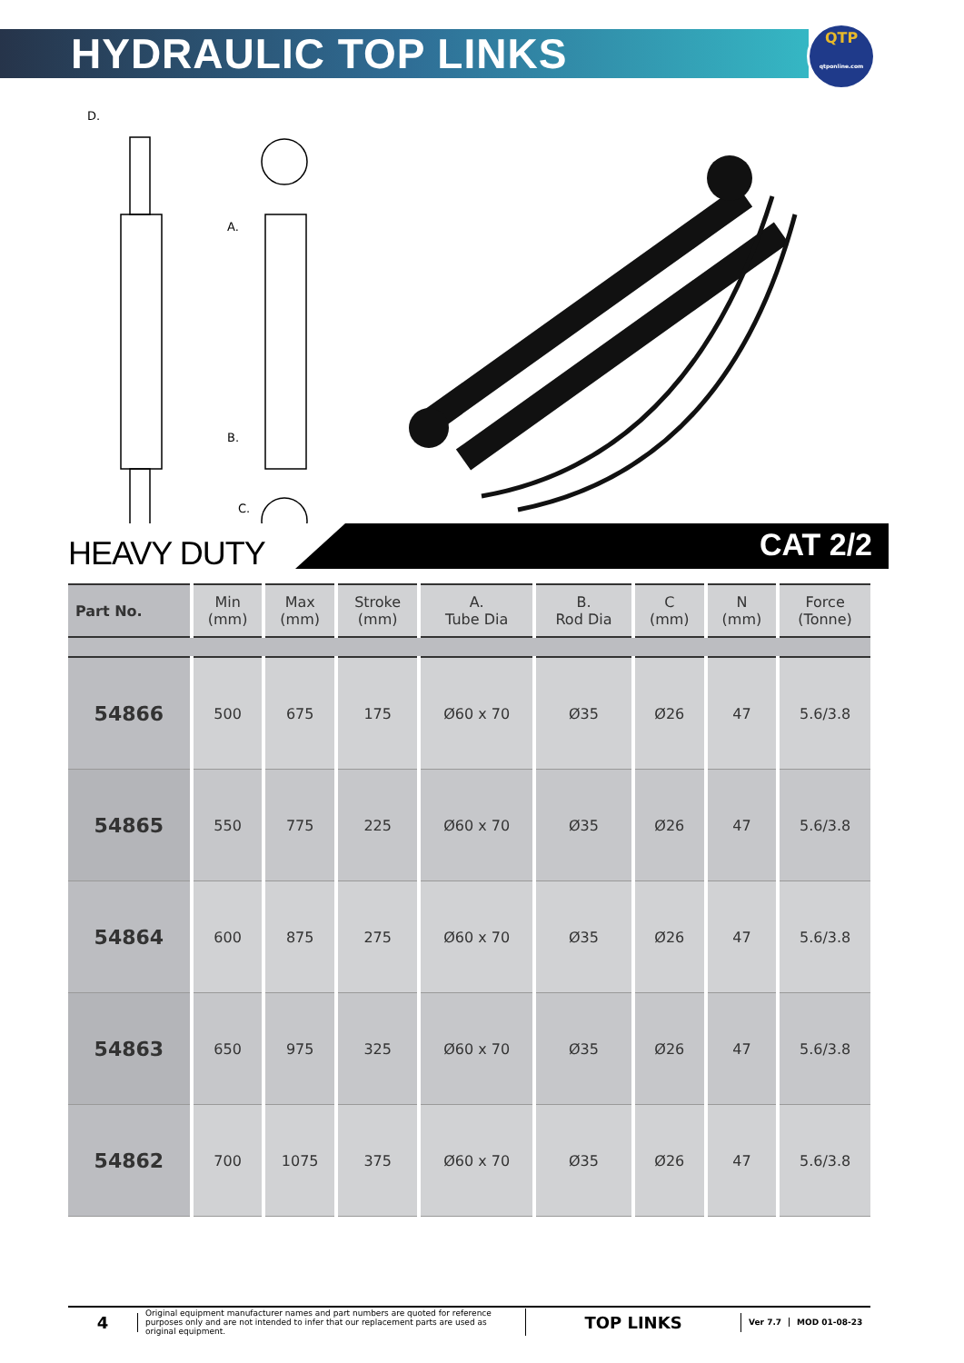HYDRAULIC TOP LINKS
QTP
qtponline.com
D.
A.
B.
C.
HEAVY DUTY
CAT 2/2
| Part No. | Min (mm) | Max (mm) | Stroke (mm) | A. Tube Dia | B. Rod Dia | C (mm) | N (mm) | Force (Tonne) |
| --- | --- | --- | --- | --- | --- | --- | --- | --- |
| 54866 | 500 | 675 | 175 | Ø60 x 70 | Ø35 | Ø26 | 47 | 5.6/3.8 |
| 54865 | 550 | 775 | 225 | Ø60 x 70 | Ø35 | Ø26 | 47 | 5.6/3.8 |
| 54864 | 600 | 875 | 275 | Ø60 x 70 | Ø35 | Ø26 | 47 | 5.6/3.8 |
| 54863 | 650 | 975 | 325 | Ø60 x 70 | Ø35 | Ø26 | 47 | 5.6/3.8 |
| 54862 | 700 | 1075 | 375 | Ø60 x 70 | Ø35 | Ø26 | 47 | 5.6/3.8 |
4
Original equipment manufacturer names and part numbers are quoted for reference purposes only and are not intended to infer that our replacement parts are used as original equipment.
TOP LINKS
Ver 7.7 MOD 01-08-23